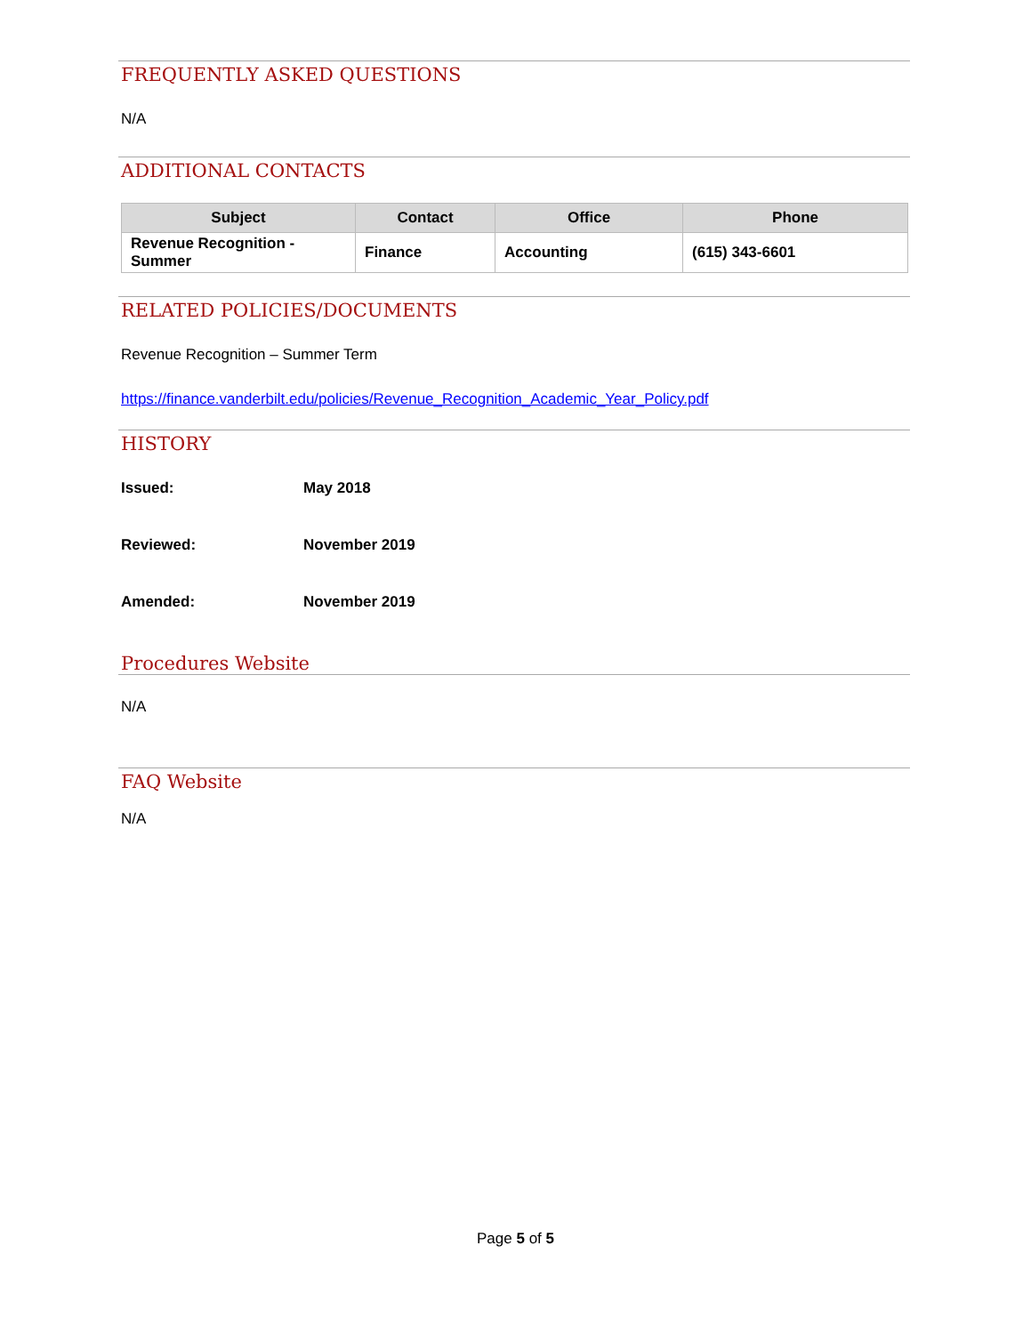FREQUENTLY ASKED QUESTIONS
N/A
ADDITIONAL CONTACTS
| Subject | Contact | Office | Phone |
| --- | --- | --- | --- |
| Revenue Recognition - Summer | Finance | Accounting | (615) 343-6601 |
RELATED POLICIES/DOCUMENTS
Revenue Recognition – Summer Term
https://finance.vanderbilt.edu/policies/Revenue_Recognition_Academic_Year_Policy.pdf
HISTORY
Issued: May 2018
Reviewed: November 2019
Amended: November 2019
Procedures Website
N/A
FAQ Website
N/A
Page 5 of 5